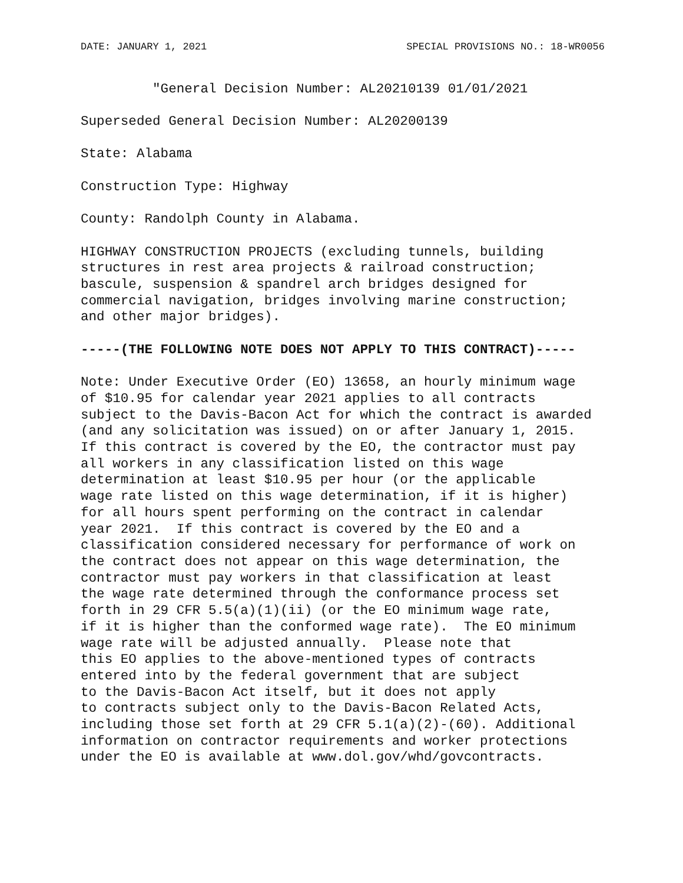DATE: JANUARY 1, 2021 SPECIAL PROVISIONS NO.: 18-WR0056
         "General Decision Number: AL20210139 01/01/2021
Superseded General Decision Number: AL20200139
State: Alabama
Construction Type: Highway
County: Randolph County in Alabama.
HIGHWAY CONSTRUCTION PROJECTS (excluding tunnels, building
structures in rest area projects & railroad construction;
bascule, suspension & spandrel arch bridges designed for
commercial navigation, bridges involving marine construction;
and other major bridges).
-----(THE FOLLOWING NOTE DOES NOT APPLY TO THIS CONTRACT)-----
Note: Under Executive Order (EO) 13658, an hourly minimum wage
of $10.95 for calendar year 2021 applies to all contracts
subject to the Davis-Bacon Act for which the contract is awarded
(and any solicitation was issued) on or after January 1, 2015.
If this contract is covered by the EO, the contractor must pay
all workers in any classification listed on this wage
determination at least $10.95 per hour (or the applicable
wage rate listed on this wage determination, if it is higher)
for all hours spent performing on the contract in calendar
year 2021.  If this contract is covered by the EO and a
classification considered necessary for performance of work on
the contract does not appear on this wage determination, the
contractor must pay workers in that classification at least
the wage rate determined through the conformance process set
forth in 29 CFR 5.5(a)(1)(ii) (or the EO minimum wage rate,
if it is higher than the conformed wage rate).  The EO minimum
wage rate will be adjusted annually.  Please note that
this EO applies to the above-mentioned types of contracts
entered into by the federal government that are subject
to the Davis-Bacon Act itself, but it does not apply
to contracts subject only to the Davis-Bacon Related Acts,
including those set forth at 29 CFR 5.1(a)(2)-(60). Additional
information on contractor requirements and worker protections
under the EO is available at www.dol.gov/whd/govcontracts.